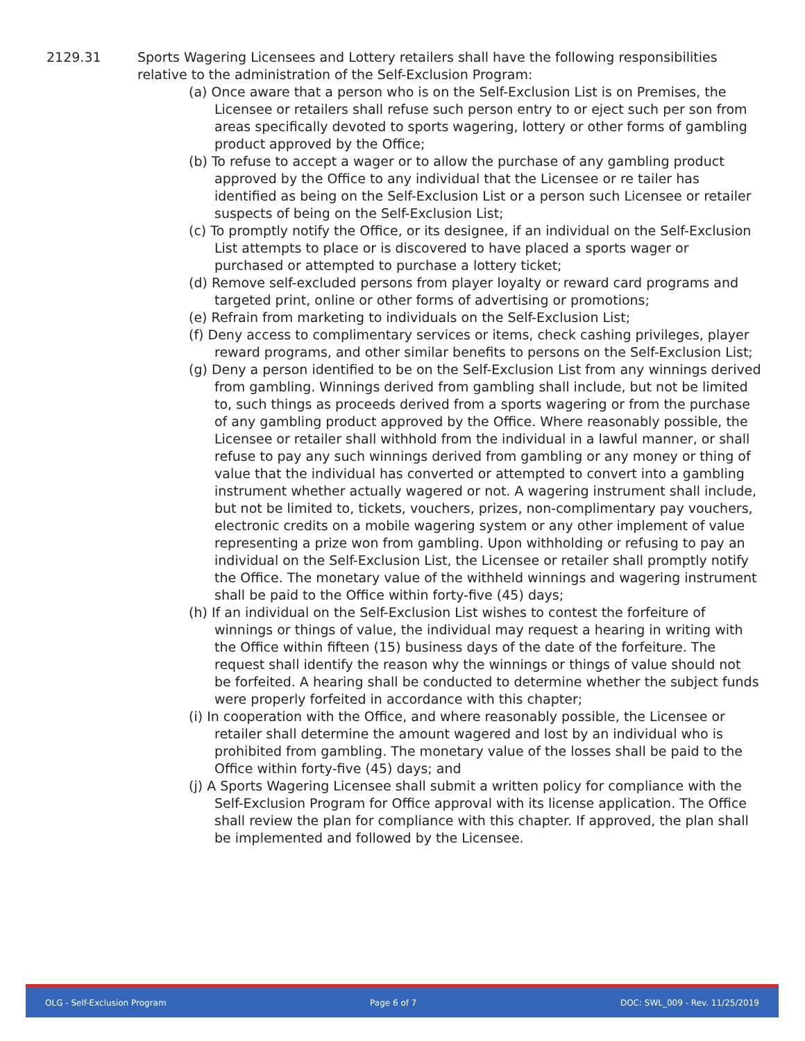2129.31 Sports Wagering Licensees and Lottery retailers shall have the following responsibilities relative to the administration of the Self-Exclusion Program:
(a) Once aware that a person who is on the Self-Exclusion List is on Premises, the Licensee or retailers shall refuse such person entry to or eject such per son from areas specifically devoted to sports wagering, lottery or other forms of gambling product approved by the Office;
(b) To refuse to accept a wager or to allow the purchase of any gambling product approved by the Office to any individual that the Licensee or re tailer has identified as being on the Self-Exclusion List or a person such Licensee or retailer suspects of being on the Self-Exclusion List;
(c) To promptly notify the Office, or its designee, if an individual on the Self-Exclusion List attempts to place or is discovered to have placed a sports wager or purchased or attempted to purchase a lottery ticket;
(d) Remove self-excluded persons from player loyalty or reward card programs and targeted print, online or other forms of advertising or promotions;
(e) Refrain from marketing to individuals on the Self-Exclusion List;
(f) Deny access to complimentary services or items, check cashing privileges, player reward programs, and other similar benefits to persons on the Self-Exclusion List;
(g) Deny a person identified to be on the Self-Exclusion List from any winnings derived from gambling. Winnings derived from gambling shall include, but not be limited to, such things as proceeds derived from a sports wagering or from the purchase of any gambling product approved by the Office. Where reasonably possible, the Licensee or retailer shall withhold from the individual in a lawful manner, or shall refuse to pay any such winnings derived from gambling or any money or thing of value that the individual has converted or attempted to convert into a gambling instrument whether actually wagered or not. A wagering instrument shall include, but not be limited to, tickets, vouchers, prizes, non-complimentary pay vouchers, electronic credits on a mobile wagering system or any other implement of value representing a prize won from gambling. Upon withholding or refusing to pay an individual on the Self-Exclusion List, the Licensee or retailer shall promptly notify the Office. The monetary value of the withheld winnings and wagering instrument shall be paid to the Office within forty-five (45) days;
(h) If an individual on the Self-Exclusion List wishes to contest the forfeiture of winnings or things of value, the individual may request a hearing in writing with the Office within fifteen (15) business days of the date of the forfeiture. The request shall identify the reason why the winnings or things of value should not be forfeited. A hearing shall be conducted to determine whether the subject funds were properly forfeited in accordance with this chapter;
(i) In cooperation with the Office, and where reasonably possible, the Licensee or retailer shall determine the amount wagered and lost by an individual who is prohibited from gambling. The monetary value of the losses shall be paid to the Office within forty-five (45) days; and
(j) A Sports Wagering Licensee shall submit a written policy for compliance with the Self-Exclusion Program for Office approval with its license application. The Office shall review the plan for compliance with this chapter. If approved, the plan shall be implemented and followed by the Licensee.
OLG - Self-Exclusion Program Page 6 of 7 DOC: SWL_009 - Rev. 11/25/2019